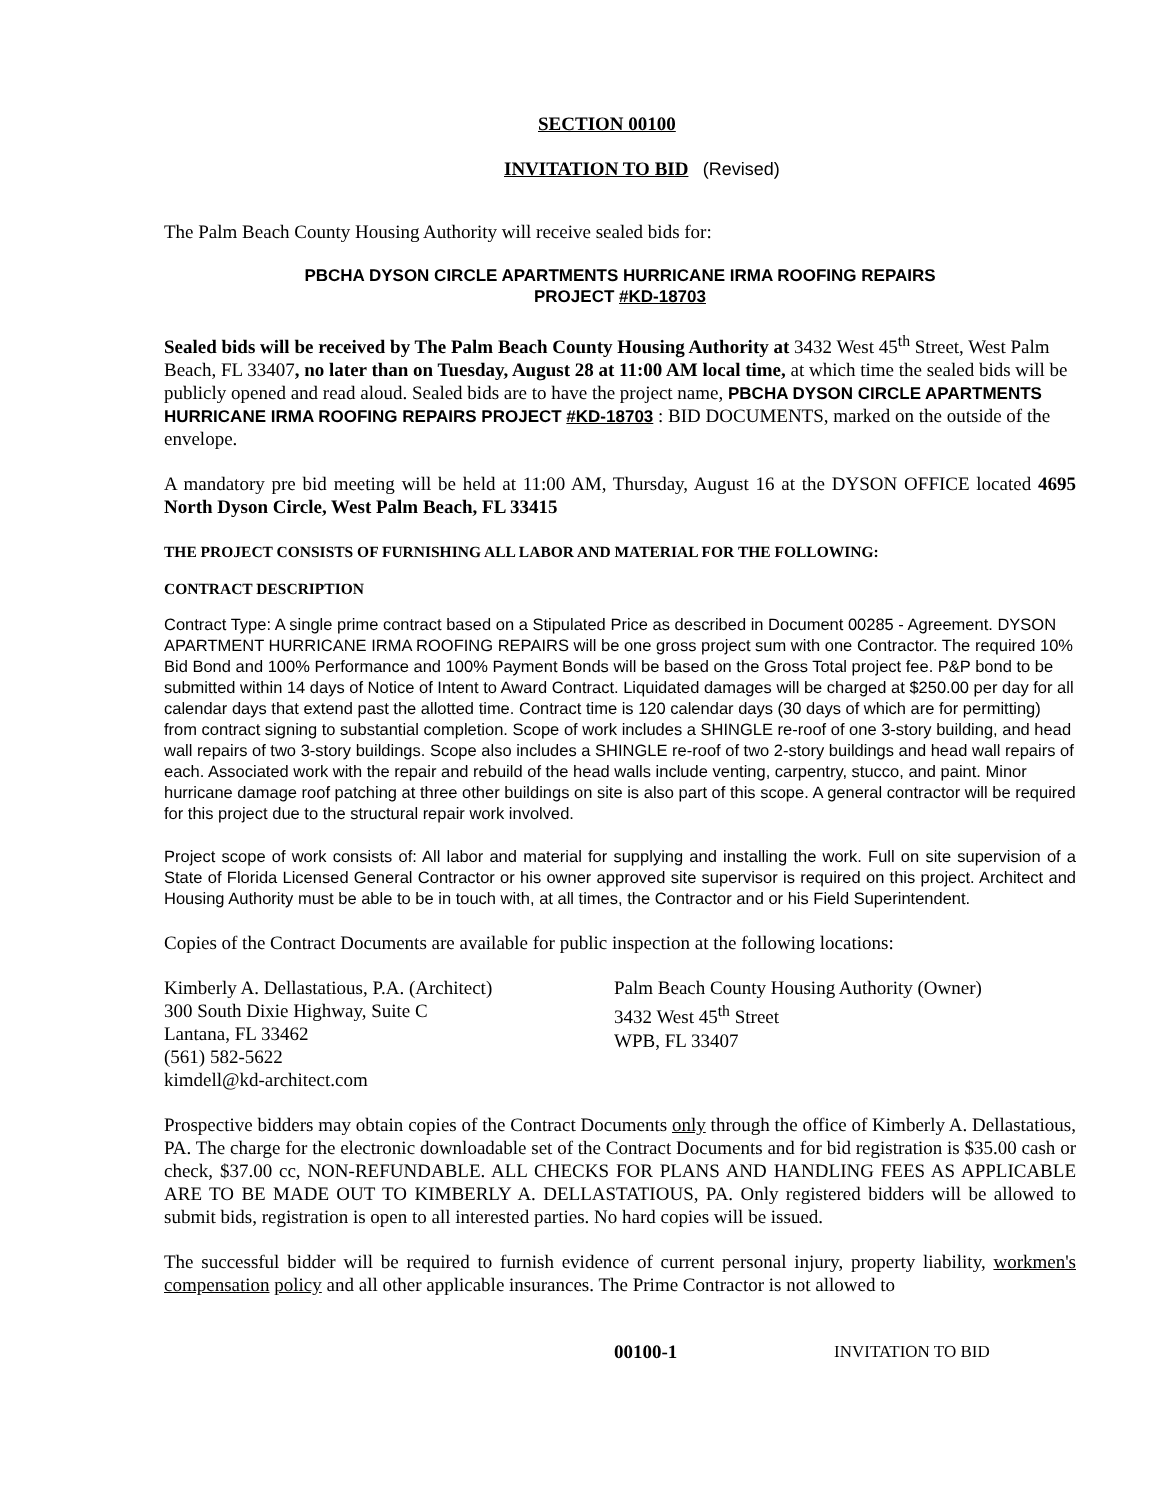SECTION 00100
INVITATION TO BID (Revised)
The Palm Beach County Housing Authority will receive sealed bids for:
PBCHA DYSON CIRCLE APARTMENTS HURRICANE IRMA ROOFING REPAIRS
PROJECT #KD-18703
Sealed bids will be received by The Palm Beach County Housing Authority at 3432 West 45<sup>th</sup> Street, West Palm Beach, FL 33407, no later than on Tuesday, August 28 at 11:00 AM local time, at which time the sealed bids will be publicly opened and read aloud. Sealed bids are to have the project name, PBCHA DYSON CIRCLE APARTMENTS HURRICANE IRMA ROOFING REPAIRS PROJECT #KD-18703 : BID DOCUMENTS, marked on the outside of the envelope.
A mandatory pre bid meeting will be held at 11:00 AM, Thursday, August 16 at the DYSON OFFICE located 4695 North Dyson Circle, West Palm Beach, FL 33415
THE PROJECT CONSISTS OF FURNISHING ALL LABOR AND MATERIAL FOR THE FOLLOWING:
CONTRACT DESCRIPTION
Contract Type: A single prime contract based on a Stipulated Price as described in Document 00285 - Agreement. DYSON APARTMENT HURRICANE IRMA ROOFING REPAIRS will be one gross project sum with one Contractor. The required 10% Bid Bond and 100% Performance and 100% Payment Bonds will be based on the Gross Total project fee. P&P bond to be submitted within 14 days of Notice of Intent to Award Contract. Liquidated damages will be charged at $250.00 per day for all calendar days that extend past the allotted time. Contract time is 120 calendar days (30 days of which are for permitting) from contract signing to substantial completion. Scope of work includes a SHINGLE re-roof of one 3-story building, and head wall repairs of two 3-story buildings. Scope also includes a SHINGLE re-roof of two 2-story buildings and head wall repairs of each. Associated work with the repair and rebuild of the head walls include venting, carpentry, stucco, and paint. Minor hurricane damage roof patching at three other buildings on site is also part of this scope. A general contractor will be required for this project due to the structural repair work involved.
Project scope of work consists of: All labor and material for supplying and installing the work. Full on site supervision of a State of Florida Licensed General Contractor or his owner approved site supervisor is required on this project. Architect and Housing Authority must be able to be in touch with, at all times, the Contractor and or his Field Superintendent.
Copies of the Contract Documents are available for public inspection at the following locations:
Kimberly A. Dellastatious, P.A. (Architect)
300 South Dixie Highway, Suite C
Lantana, FL 33462
(561) 582-5622
kimdell@kd-architect.com
Palm Beach County Housing Authority (Owner)
3432 West 45<sup>th</sup> Street
WPB, FL 33407
Prospective bidders may obtain copies of the Contract Documents only through the office of Kimberly A. Dellastatious, PA. The charge for the electronic downloadable set of the Contract Documents and for bid registration is $35.00 cash or check, $37.00 cc, NON-REFUNDABLE. ALL CHECKS FOR PLANS AND HANDLING FEES AS APPLICABLE ARE TO BE MADE OUT TO KIMBERLY A. DELLASTATIOUS, PA. Only registered bidders will be allowed to submit bids, registration is open to all interested parties. No hard copies will be issued.
The successful bidder will be required to furnish evidence of current personal injury, property liability, workmen's compensation policy and all other applicable insurances. The Prime Contractor is not allowed to
00100-1 INVITATION TO BID